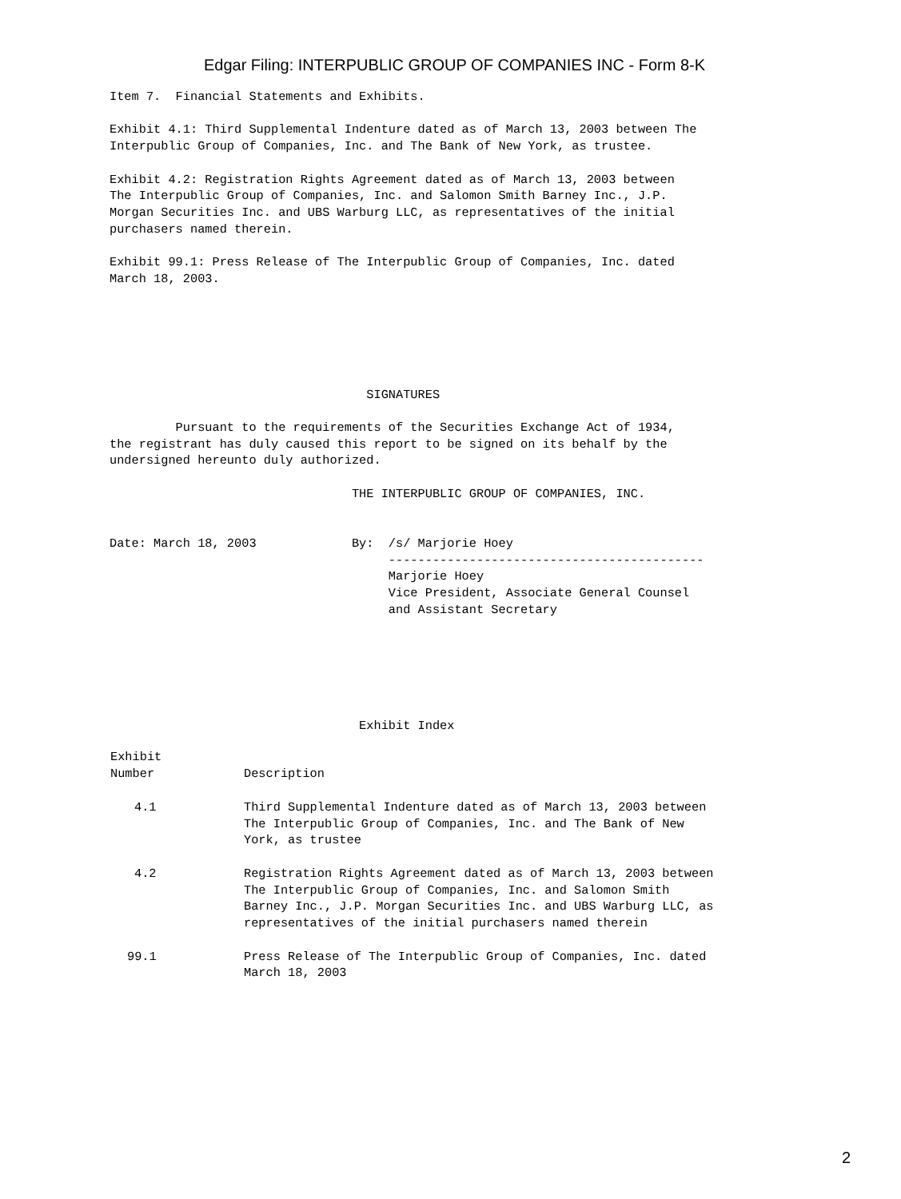Edgar Filing: INTERPUBLIC GROUP OF COMPANIES INC - Form 8-K
Item 7.  Financial Statements and Exhibits.

Exhibit 4.1: Third Supplemental Indenture dated as of March 13, 2003 between The
Interpublic Group of Companies, Inc. and The Bank of New York, as trustee.

Exhibit 4.2: Registration Rights Agreement dated as of March 13, 2003 between
The Interpublic Group of Companies, Inc. and Salomon Smith Barney Inc., J.P.
Morgan Securities Inc. and UBS Warburg LLC, as representatives of the initial
purchasers named therein.

Exhibit 99.1: Press Release of The Interpublic Group of Companies, Inc. dated
March 18, 2003.






                                   SIGNATURES

         Pursuant to the requirements of the Securities Exchange Act of 1934,
the registrant has duly caused this report to be signed on its behalf by the
undersigned hereunto duly authorized.

                                 THE INTERPUBLIC GROUP OF COMPANIES, INC.


Date: March 18, 2003             By:  /s/ Marjorie Hoey
                                      -------------------------------------------
                                      Marjorie Hoey
                                      Vice President, Associate General Counsel
                                      and Assistant Secretary






                                  Exhibit Index
| Exhibit Number | Description |
| --- | --- |
| 4.1 | Third Supplemental Indenture dated as of March 13, 2003 between The Interpublic Group of Companies, Inc. and The Bank of New York, as trustee |
| 4.2 | Registration Rights Agreement dated as of March 13, 2003 between The Interpublic Group of Companies, Inc. and Salomon Smith Barney Inc., J.P. Morgan Securities Inc. and UBS Warburg LLC, as representatives of the initial purchasers named therein |
| 99.1 | Press Release of The Interpublic Group of Companies, Inc. dated March 18, 2003 |
2